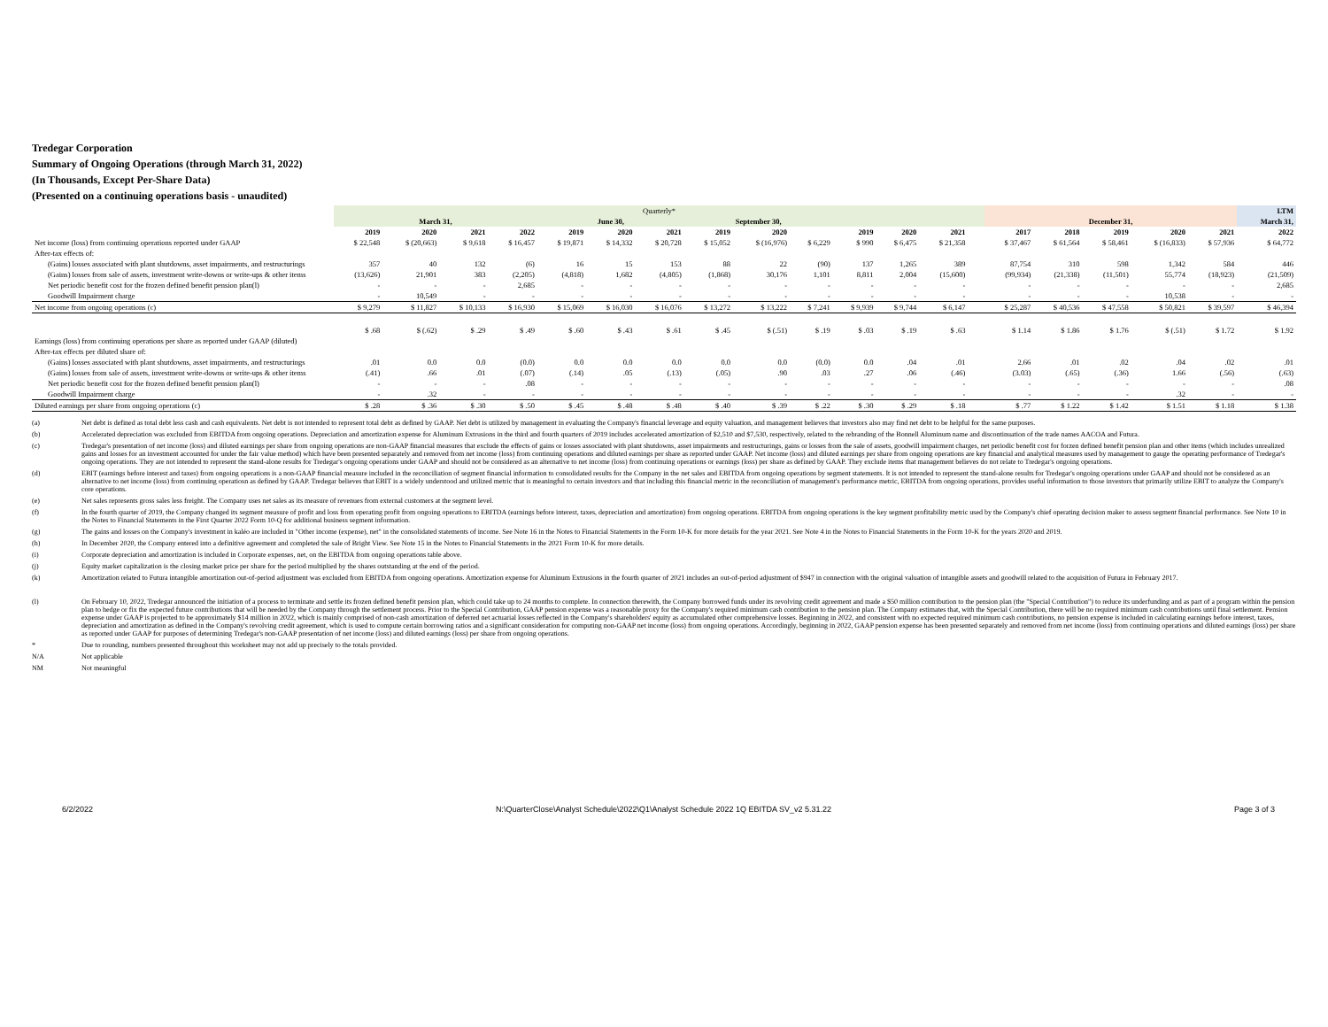Tredegar Corporation
Summary of Ongoing Operations (through March 31, 2022)
(In Thousands, Except Per-Share Data)
(Presented on a continuing operations basis - unaudited)
| | Quarterly* | | | | | | | | | | | | | | | | | | | | LTM |
| --- | --- | --- | --- | --- | --- | --- | --- | --- | --- | --- | --- | --- | --- | --- | --- | --- | --- | --- | --- | --- | --- |
| | March 31, | | | | June 30, | | | September 30, | | | | | | | | December 31, | | | | | March 31, |
| | 2019 | 2020 | 2021 | 2022 | 2019 | 2020 | 2021 | 2019 | 2020 | | 2019 | 2020 | 2021 | | | 2017 | 2018 | 2019 | 2020 | 2021 | 2022 |
| Net income (loss) from continuing operations reported under GAAP | $ 22,548 | $ (20,663) | $ 9,618 | $ 16,457 | $ 19,871 | $ 14,332 | $ 20,728 | $ 15,052 | $ (16,976) | $ 6,229 | $ 990 | $ 6,475 | $ 21,358 | | | $ 37,467 | $ 61,564 | $ 58,461 | $ (16,833) | $ 57,936 | $ 64,772 |
| After-tax effects of: | | | | | | | | | | | | | | | | | | | | | |
| (Gains) losses associated with plant shutdowns, asset impairments, and restructurings | 357 | 40 | 132 | (6) | 16 | 15 | 153 | 88 | 22 | (90) | 137 | 1,265 | 389 | | | 87,754 | 310 | 598 | 1,342 | 584 | 446 |
| (Gains) losses from sale of assets, investment write-downs or write-ups & other items | (13,626) | 21,901 | 383 | (2,205) | (4,818) | 1,682 | (4,805) | (1,868) | 30,176 | 1,101 | 8,811 | 2,004 | (15,600) | | | (99,934) | (21,338) | (11,501) | 55,774 | (18,923) | (21,509) |
| Net periodic benefit cost for the frozen defined benefit pension plan(l) | - | - | - | 2,685 | - | - | - | - | - | - | - | - | - | | | - | - | - | - | - | 2,685 |
| Goodwill Impairment charge | - | 10,549 | - | - | - | - | - | - | - | - | - | - | - | | | - | - | - | 10,538 | - | - |
| Net income from ongoing operations (c) | $ 9,279 | $ 11,827 | $ 10,133 | $ 16,930 | $ 15,069 | $ 16,030 | $ 16,076 | $ 13,272 | $ 13,222 | $ 7,241 | $ 9,939 | $ 9,744 | $ 6,147 | | | $ 25,287 | $ 40,536 | $ 47,558 | $ 50,821 | $ 39,597 | $ 46,394 |
| Earnings (loss) from continuing operations per share as reported under GAAP (diluted) | $ .68 | $ (.62) | $ .29 | $ .49 | $ .60 | $ .43 | $ .61 | $ .45 | $ (.51) | $ .19 | $ .03 | $ .19 | $ .63 | | | $ 1.14 | $ 1.86 | $ 1.76 | $ (.51) | $ 1.72 | $ 1.92 |
| After-tax effects per diluted share of: | | | | | | | | | | | | | | | | | | | | | |
| (Gains) losses associated with plant shutdowns, asset impairments, and restructurings | .01 | 0.0 | 0.0 | (0.0) | 0.0 | 0.0 | 0.0 | 0.0 | 0.0 | (0.0) | 0.0 | .04 | .01 | | | 2.66 | .01 | .02 | .04 | .02 | .01 |
| (Gains) losses from sale of assets, investment write-downs or write-ups & other items | (.41) | .66 | .01 | (.07) | (.14) | .05 | (.13) | (.05) | .90 | .03 | .27 | .06 | (.46) | | | (3.03) | (.65) | (.36) | 1.66 | (.56) | (.63) |
| Net periodic benefit cost for the frozen defined benefit pension plan(l) | - | - | - | .08 | - | - | - | - | - | - | - | - | - | | | - | - | - | - | - | .08 |
| Goodwill Impairment charge | - | .32 | - | - | - | - | - | - | - | - | - | - | - | | | - | - | - | .32 | - | - |
| Diluted earnings per share from ongoing operations (c) | $ .28 | $ .36 | $ .30 | $ .50 | $ .45 | $ .48 | $ .48 | $ .40 | $ .39 | $ .22 | $ .30 | $ .29 | $ .18 | | | $ .77 | $ 1.22 | $ 1.42 | $ 1.51 | $ 1.18 | $ 1.38 |
(a) Net debt is defined as total debt less cash and cash equivalents. Net debt is not intended to represent total debt as defined by GAAP. Net debt is utilized by management in evaluating the Company's financial leverage and equity valuation, and management believes that investors also may find net debt to be helpful for the same purposes.
(b) Accelerated depreciation was excluded from EBITDA from ongoing operations. Depreciation and amortization expense for Aluminum Extrusions in the third and fourth quarters of 2019 includes accelerated amortization of $2,510 and $7,530, respectively, related to the rebranding of the Bonnell Aluminum name and discontinuation of the trade names AACOA and Futura.
(c) Tredegar's presentation of net income (loss) and diluted earnings per share from ongoing operations are non-GAAP financial measures that exclude the effects of gains or losses associated with plant shutdowns, asset impairments and restructurings, gains or losses from the sale of assets, goodwill impairment charges, net periodic benefit cost for forzen defined benefit pension plan and other items (which includes unrealized gains and losses for an investment accounted for under the fair value method) which have been presented separately and removed from net income (loss) from continuing operations and diluted earnings per share as reported under GAAP. Net income (loss) and diluted earnings per share from ongoing operations are key financial and analytical measures used by management to gauge the operating performance of Tredegar's ongoing operations. They are not intended to represent the stand-alone results for Tredegar's ongoing operations under GAAP and should not be considered as an alternative to net income (loss) from continuing operations or earnings (loss) per share as defined by GAAP. They exclude items that management believes do not relate to Tredegar's ongoing operations.
(d) EBIT (earnings before interest and taxes) from ongoing operations is a non-GAAP financial measure included in the reconciliation of segment financial information to consolidated results for the Company in the net sales and EBITDA from ongoing operations by segment statements. It is not intended to represent the stand-alone results for Tredegar's ongoing operations under GAAP and should not be considered as an alternative to net income (loss) from continuing operatiosn as defined by GAAP. Tredegar believes that EBIT is a widely understood and utilized metric that is meaningful to certain investors and that including this financial metric in the reconciliation of management's performance metric, EBITDA from ongoing operations, provides useful information to those investors that primarily utilize EBIT to analyze the Company's core operations.
(e) Net sales represents gross sales less freight. The Company uses net sales as its measure of revenues from external customers at the segment level.
(f) In the fourth quarter of 2019, the Company changed its segment measure of profit and loss from operating profit from ongoing operations to EBITDA (earnings before interest, taxes, depreciation and amortization) from ongoing operations. EBITDA from ongoing operations is the key segment profitability metric used by the Company's chief operating decision maker to assess segment financial performance. See Note 10 in the Notes to Financial Statements in the First Quarter 2022 Form 10-Q for additional business segment information.
(g) The gains and losses on the Company's investment in kaléo are included in "Other income (expense), net" in the consolidated statements of income. See Note 16 in the Notes to Financial Statements in the Form 10-K for more details for the year 2021. See Note 4 in the Notes to Financial Statements in the Form 10-K for the years 2020 and 2019.
(h) In December 2020, the Company entered into a definitive agreement and completed the sale of Bright View. See Note 15 in the Notes to Financial Statements in the 2021 Form 10-K for more details.
(i) Corporate depreciation and amortization is included in Corporate expenses, net, on the EBITDA from ongoing operations table above.
(j) Equity market capitalization is the closing market price per share for the period multiplied by the shares outstanding at the end of the period.
(k) Amortization related to Futura intangible amortization out-of-period adjustment was excluded from EBITDA from ongoing operations. Amortization expense for Aluminum Extrusions in the fourth quarter of 2021 includes an out-of-period adjustment of $947 in connection with the original valuation of intangible assets and goodwill related to the acquisition of Futura in February 2017.
(l) On February 10, 2022, Tredegar announced the initiation of a process to terminate and settle its frozen defined benefit pension plan, which could take up to 24 months to complete. In connection therewith, the Company borrowed funds under its revolving credit agreement and made a $50 million contribution to the pension plan (the "Special Contribution") to reduce its underfunding and as part of a program within the pension plan to hedge or fix the expected future contributions that will be needed by the Company through the settlement process. Prior to the Special Contribution, GAAP pension expense was a reasonable proxy for the Company's required minimum cash contribution to the pension plan. The Company estimates that, with the Special Contribution, there will be no required minimum cash contributions until final settlement. Pension expense under GAAP is projected to be approximately $14 million in 2022, which is mainly comprised of non-cash amortization of deferred net actuarial losses reflected in the Company's shareholders' equity as accumulated other comprehensive losses. Beginning in 2022, and consistent with no expected required minimum cash contributions, no pension expense is included in calculating earnings before interest, taxes, depreciation and amortization as defined in the Company's revolving credit agreement, which is used to compute certain borrowing ratios and a significant consideration for computing non-GAAP net income (loss) from ongoing operations. Accordingly, beginning in 2022, GAAP pension expense has been presented separately and removed from net income (loss) from continuing operations and diluted earnings (loss) per share as reported under GAAP for purposes of determining Tredegar's non-GAAP presentation of net income (loss) and diluted earnings (loss) per share from ongoing operations.
* Due to rounding, numbers presented throughout this worksheet may not add up precisely to the totals provided.
N/A Not applicable
NM Not meaningful
6/2/2022 N:\QuarterClose\Analyst Schedule\2022\Q1\Analyst Schedule 2022 1Q EBITDA SV_v2 5.31.22 Page 3 of 3